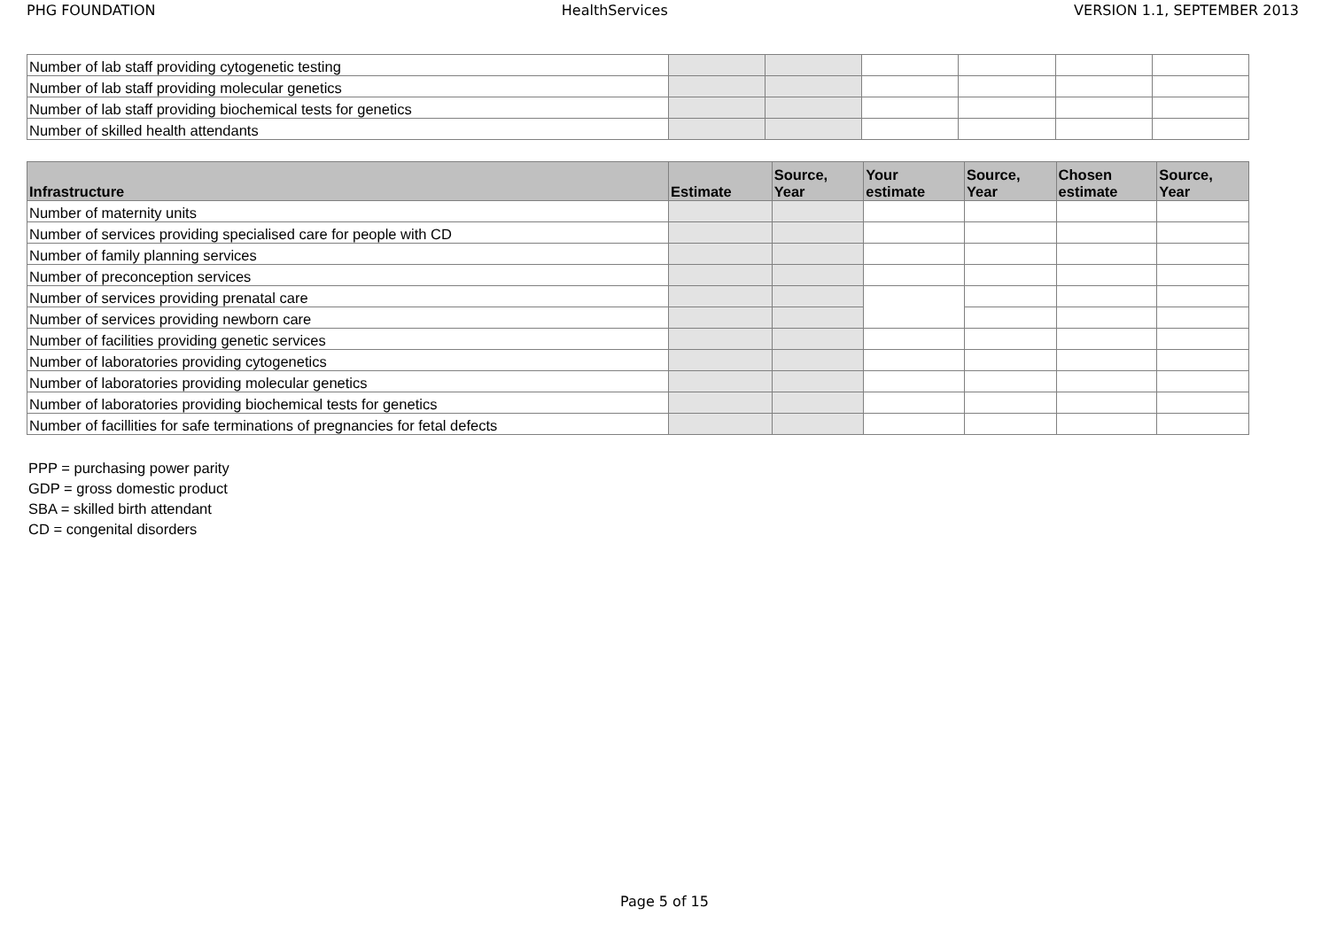PHG FOUNDATION HealthServices VERSION 1.1, SEPTEMBER 2013
| Number of lab staff providing cytogenetic testing | | | | | | |
| Number of lab staff providing molecular genetics | | | | | | |
| Number of lab staff providing biochemical tests for genetics | | | | | | |
| Number of skilled health attendants | | | | | | |
| Infrastructure | Estimate | Source, Year | Your estimate | Source, Year | Chosen estimate | Source, Year |
| --- | --- | --- | --- | --- | --- | --- |
| Number of maternity units | | | | | | |
| Number of services providing specialised care for people with CD | | | | | | |
| Number of family planning services | | | | | | |
| Number of preconception services | | | | | | |
| Number of services providing prenatal care | | | | | | |
| Number of services providing newborn care | | | | | | |
| Number of facilities providing genetic services | | | | | | |
| Number of laboratories providing cytogenetics | | | | | | |
| Number of laboratories providing molecular genetics | | | | | | |
| Number of laboratories providing biochemical tests for genetics | | | | | | |
| Number of facillities for safe terminations of pregnancies for fetal defects | | | | | | |
PPP = purchasing power parity
GDP = gross domestic product
SBA = skilled birth attendant
CD = congenital disorders
Page 5 of 15